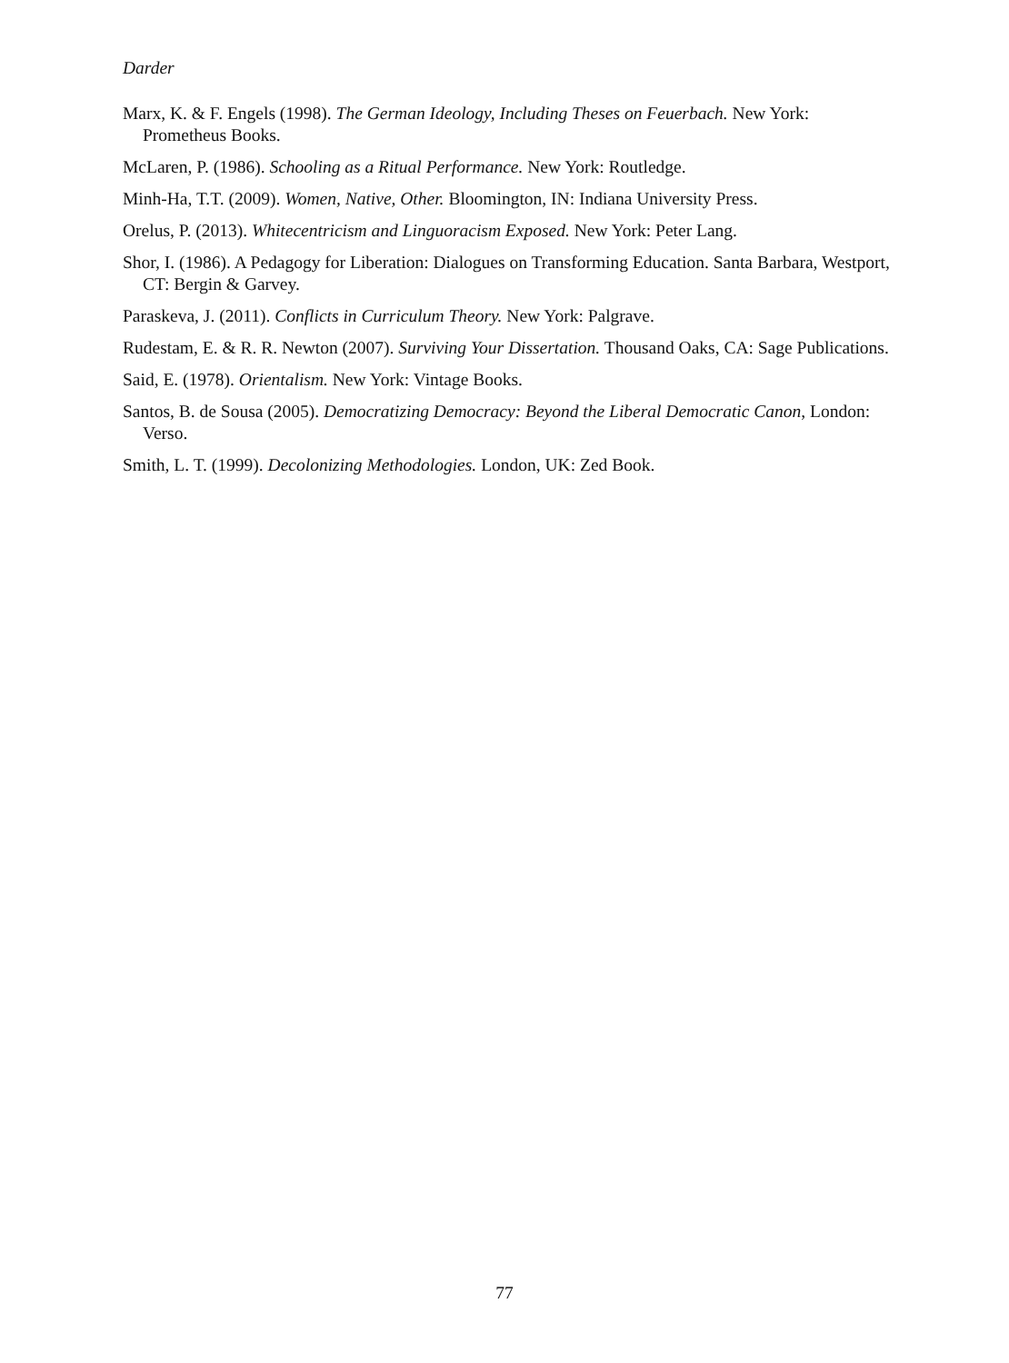Darder
Marx, K. & F. Engels (1998). The German Ideology, Including Theses on Feuerbach. New York: Prometheus Books.
McLaren, P. (1986). Schooling as a Ritual Performance. New York: Routledge.
Minh-Ha, T.T. (2009). Women, Native, Other. Bloomington, IN: Indiana University Press.
Orelus, P. (2013). Whitecentricism and Linguoracism Exposed. New York: Peter Lang.
Shor, I. (1986). A Pedagogy for Liberation: Dialogues on Transforming Education. Santa Barbara, Westport, CT: Bergin & Garvey.
Paraskeva, J. (2011). Conflicts in Curriculum Theory. New York: Palgrave.
Rudestam, E. & R. R. Newton (2007). Surviving Your Dissertation. Thousand Oaks, CA: Sage Publications.
Said, E. (1978). Orientalism. New York: Vintage Books.
Santos, B. de Sousa (2005). Democratizing Democracy: Beyond the Liberal Democratic Canon, London: Verso.
Smith, L. T. (1999). Decolonizing Methodologies. London, UK: Zed Book.
77